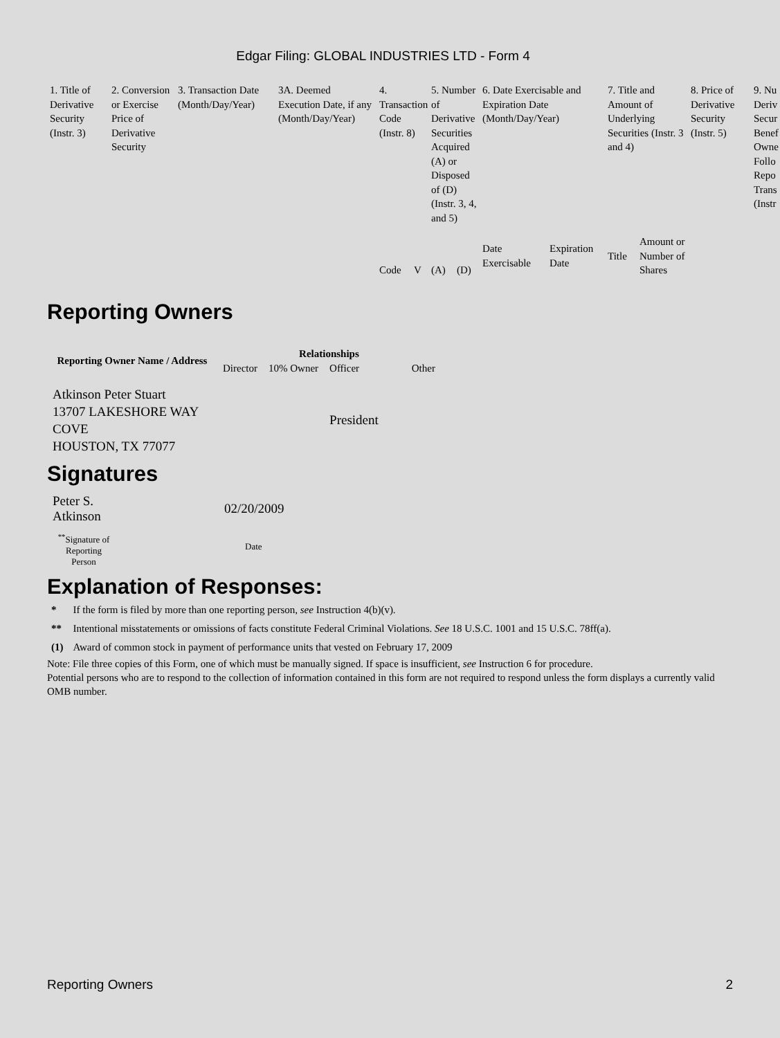Edgar Filing: GLOBAL INDUSTRIES LTD - Form 4
| 1. Title of Derivative Security (Instr. 3) | 2. Conversion or Exercise Price of Derivative Security | 3. Transaction Date (Month/Day/Year) | 3A. Deemed Execution Date, if any (Month/Day/Year) | 4. Transaction Code (Instr. 8) | | 5. Number of Derivative Securities Acquired (A) or Disposed of (D) (Instr. 3, 4, and 5) | | 6. Date Exercisable and Expiration Date (Month/Day/Year) | | 7. Title and Amount of Underlying Securities (Instr. 3 and 4) | | 8. Price of Derivative Security (Instr. 5) | 9. Nu Deriv Secur Benef Owne Follo Repo Trans (Instr |
| | | | | Code | V | (A) | (D) | Date Exercisable | Expiration Date | Title | Amount or Number of Shares | | |
Reporting Owners
| Reporting Owner Name / Address | Relationships | | | |
| --- | --- | --- | --- | --- |
| | Director | 10% Owner | Officer | Other |
| Atkinson Peter Stuart 13707 LAKESHORE WAY COVE HOUSTON, TX 77077 | | | President | |
Signatures
| Peter S. Atkinson | 02/20/2009 |
| <sup>**</sup> Signature of Reporting Person | Date |
Explanation of Responses:
| * | If the form is filed by more than one reporting person, see Instruction 4(b)(v). |
| ** | Intentional misstatements or omissions of facts constitute Federal Criminal Violations. See 18 U.S.C. 1001 and 15 U.S.C. 78ff(a). |
| (1) | Award of common stock in payment of performance units that vested on February 17, 2009 |
Note: File three copies of this Form, one of which must be manually signed. If space is insufficient, see Instruction 6 for procedure.
Potential persons who are to respond to the collection of information contained in this form are not required to respond unless the form displays a currently valid OMB number.
Reporting Owners 2